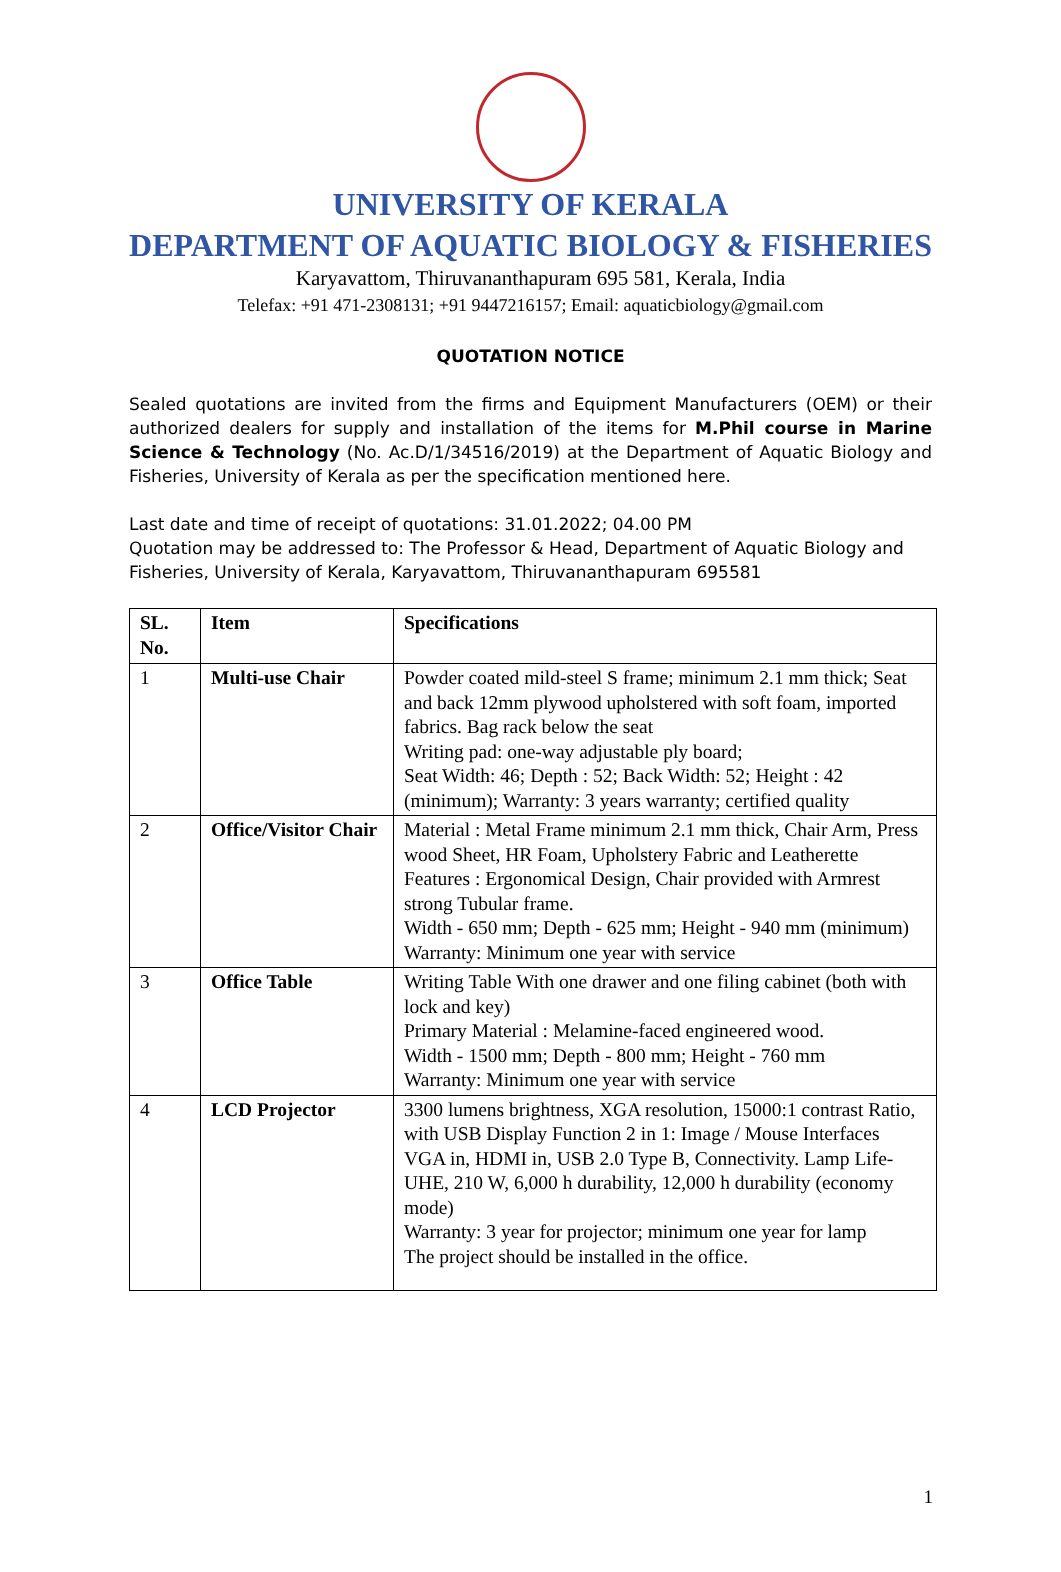UNIVERSITY OF KERALA
DEPARTMENT OF AQUATIC BIOLOGY & FISHERIES
Karyavattom, Thiruvananthapuram 695 581, Kerala, India
Telefax: +91 471-2308131; +91 9447216157; Email: aquaticbiology@gmail.com
QUOTATION NOTICE
Sealed quotations are invited from the firms and Equipment Manufacturers (OEM) or their authorized dealers for supply and installation of the items for M.Phil course in Marine Science & Technology (No. Ac.D/1/34516/2019) at the Department of Aquatic Biology and Fisheries, University of Kerala as per the specification mentioned here.
Last date and time of receipt of quotations: 31.01.2022; 04.00 PM
Quotation may be addressed to: The Professor & Head, Department of Aquatic Biology and Fisheries, University of Kerala, Karyavattom, Thiruvananthapuram 695581
| SL. No. | Item | Specifications |
| --- | --- | --- |
| 1 | Multi-use Chair | Powder coated mild-steel S frame; minimum 2.1 mm thick; Seat and back 12mm plywood upholstered with soft foam, imported fabrics. Bag rack below the seat Writing pad: one-way adjustable ply board; Seat Width: 46; Depth : 52; Back Width: 52; Height : 42 (minimum); Warranty: 3 years warranty; certified quality |
| 2 | Office/Visitor Chair | Material : Metal Frame minimum 2.1 mm thick, Chair Arm, Press wood Sheet, HR Foam, Upholstery Fabric and Leatherette Features : Ergonomical Design, Chair provided with Armrest strong Tubular frame. Width - 650 mm; Depth - 625 mm; Height - 940 mm (minimum) Warranty: Minimum one year with service |
| 3 | Office Table | Writing Table With one drawer and one filing cabinet (both with lock and key) Primary Material : Melamine-faced engineered wood. Width - 1500 mm; Depth - 800 mm; Height - 760 mm Warranty: Minimum one year with service |
| 4 | LCD Projector | 3300 lumens brightness, XGA resolution, 15000:1 contrast Ratio, with USB Display Function 2 in 1: Image / Mouse Interfaces VGA in, HDMI in, USB 2.0 Type B, Connectivity. Lamp Life- UHE, 210 W, 6,000 h durability, 12,000 h durability (economy mode) Warranty: 3 year for projector; minimum one year for lamp The project should be installed in the office. |
1